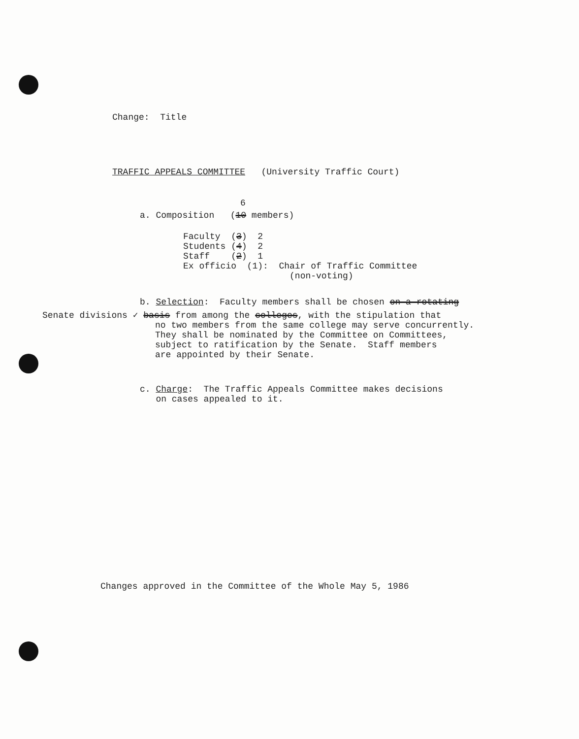Change: Title
TRAFFIC APPEALS COMMITTEE (University Traffic Court)
6
a. Composition (10 members)
Faculty (3) 2 Students (4) 2 Staff (2) 1 Ex officio (1): Chair of Traffic Committee (non-voting)
b. Selection: Faculty members shall be chosen on a rotating
Senate divisions ✓ basis from among the colleges, with the stipulation that
no two members from the same college may serve concurrently. They shall be nominated by the Committee on Committees, subject to ratification by the Senate. Staff members are appointed by their Senate.
c. Charge: The Traffic Appeals Committee makes decisions on cases appealed to it.
Changes approved in the Committee of the Whole May 5, 1986